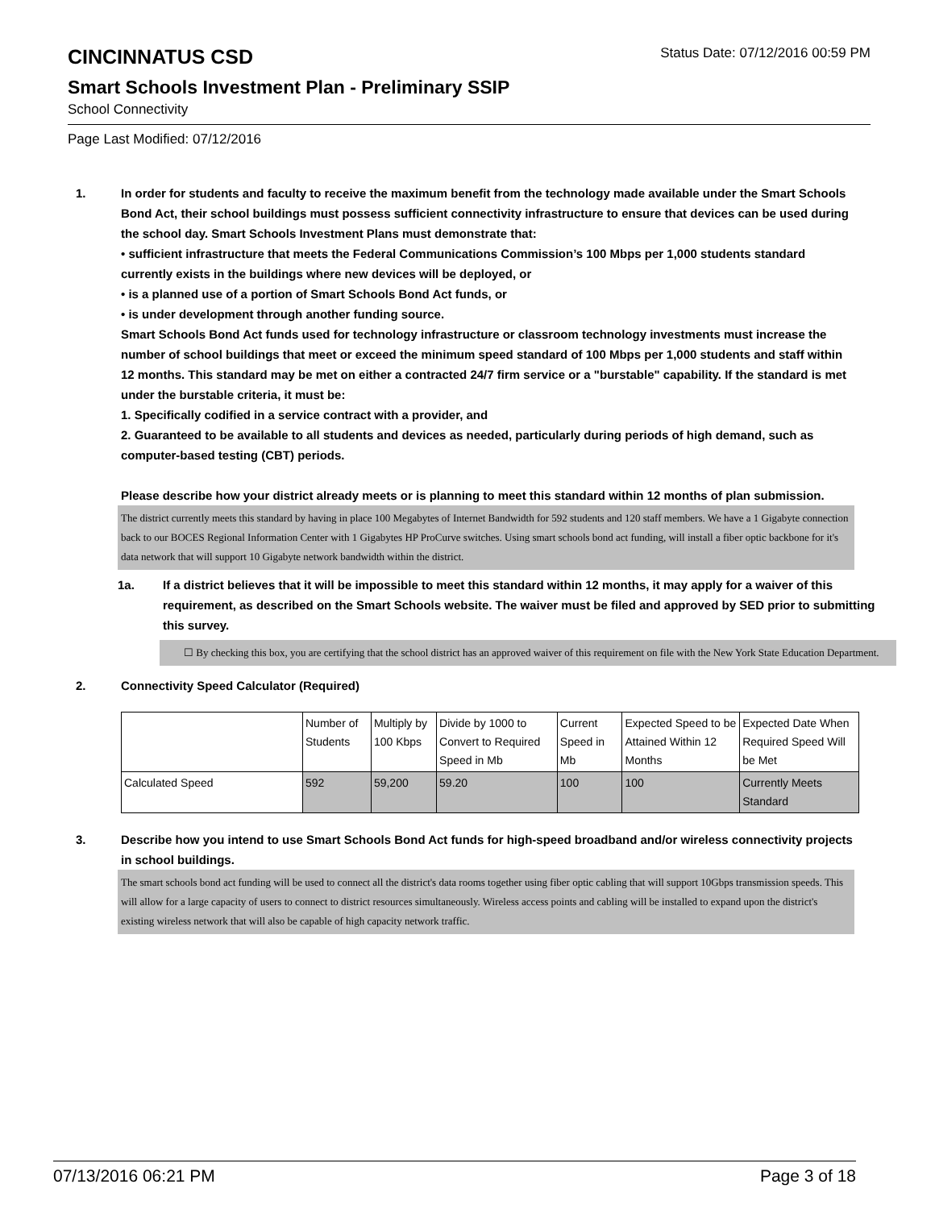CINCINNATUS CSD
Status Date: 07/12/2016 00:59 PM
Smart Schools Investment Plan - Preliminary SSIP
School Connectivity
Page Last Modified: 07/12/2016
1. In order for students and faculty to receive the maximum benefit from the technology made available under the Smart Schools Bond Act, their school buildings must possess sufficient connectivity infrastructure to ensure that devices can be used during the school day. Smart Schools Investment Plans must demonstrate that:
• sufficient infrastructure that meets the Federal Communications Commission’s 100 Mbps per 1,000 students standard currently exists in the buildings where new devices will be deployed, or
• is a planned use of a portion of Smart Schools Bond Act funds, or
• is under development through another funding source.
Smart Schools Bond Act funds used for technology infrastructure or classroom technology investments must increase the number of school buildings that meet or exceed the minimum speed standard of 100 Mbps per 1,000 students and staff within 12 months. This standard may be met on either a contracted 24/7 firm service or a "burstable" capability. If the standard is met under the burstable criteria, it must be:
1. Specifically codified in a service contract with a provider, and
2. Guaranteed to be available to all students and devices as needed, particularly during periods of high demand, such as computer-based testing (CBT) periods.
Please describe how your district already meets or is planning to meet this standard within 12 months of plan submission.
The district currently meets this standard by having in place 100 Megabytes of Internet Bandwidth for 592 students and 120 staff members. We have a 1 Gigabyte connection back to our BOCES Regional Information Center with 1 Gigabytes HP ProCurve switches. Using smart schools bond act funding, will install a fiber optic backbone for it's data network that will support 10 Gigabyte network bandwidth within the district.
1a. If a district believes that it will be impossible to meet this standard within 12 months, it may apply for a waiver of this requirement, as described on the Smart Schools website. The waiver must be filed and approved by SED prior to submitting this survey.
☐ By checking this box, you are certifying that the school district has an approved waiver of this requirement on file with the New York State Education Department.
2. Connectivity Speed Calculator (Required)
| | Number of Students | Multiply by 100 Kbps | Divide by 1000 to Convert to Required Speed in Mb | Current Speed in Mb | Expected Speed to be Attained Within 12 Months | Expected Date When Required Speed Will be Met |
| Calculated Speed | 592 | 59,200 | 59.20 | 100 | 100 | Currently Meets Standard |
3. Describe how you intend to use Smart Schools Bond Act funds for high-speed broadband and/or wireless connectivity projects in school buildings.
The smart schools bond act funding will be used to connect all the district's data rooms together using fiber optic cabling that will support 10Gbps transmission speeds. This will allow for a large capacity of users to connect to district resources simultaneously. Wireless access points and cabling will be installed to expand upon the district's existing wireless network that will also be capable of high capacity network traffic.
07/13/2016 06:21 PM Page 3 of 18